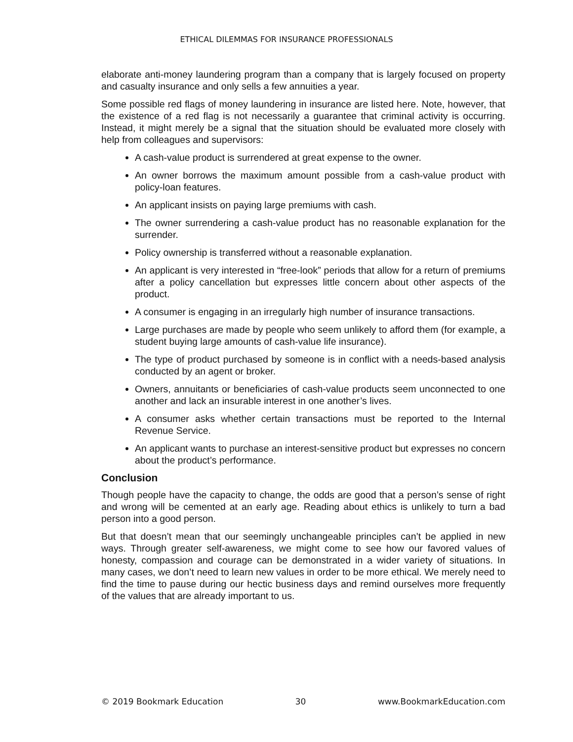ETHICAL DILEMMAS FOR INSURANCE PROFESSIONALS
elaborate anti-money laundering program than a company that is largely focused on property and casualty insurance and only sells a few annuities a year.
Some possible red flags of money laundering in insurance are listed here. Note, however, that the existence of a red flag is not necessarily a guarantee that criminal activity is occurring. Instead, it might merely be a signal that the situation should be evaluated more closely with help from colleagues and supervisors:
A cash-value product is surrendered at great expense to the owner.
An owner borrows the maximum amount possible from a cash-value product with policy-loan features.
An applicant insists on paying large premiums with cash.
The owner surrendering a cash-value product has no reasonable explanation for the surrender.
Policy ownership is transferred without a reasonable explanation.
An applicant is very interested in “free-look” periods that allow for a return of premiums after a policy cancellation but expresses little concern about other aspects of the product.
A consumer is engaging in an irregularly high number of insurance transactions.
Large purchases are made by people who seem unlikely to afford them (for example, a student buying large amounts of cash-value life insurance).
The type of product purchased by someone is in conflict with a needs-based analysis conducted by an agent or broker.
Owners, annuitants or beneficiaries of cash-value products seem unconnected to one another and lack an insurable interest in one another’s lives.
A consumer asks whether certain transactions must be reported to the Internal Revenue Service.
An applicant wants to purchase an interest-sensitive product but expresses no concern about the product’s performance.
Conclusion
Though people have the capacity to change, the odds are good that a person’s sense of right and wrong will be cemented at an early age. Reading about ethics is unlikely to turn a bad person into a good person.
But that doesn’t mean that our seemingly unchangeable principles can’t be applied in new ways. Through greater self-awareness, we might come to see how our favored values of honesty, compassion and courage can be demonstrated in a wider variety of situations. In many cases, we don’t need to learn new values in order to be more ethical. We merely need to find the time to pause during our hectic business days and remind ourselves more frequently of the values that are already important to us.
© 2019 Bookmark Education 30 www.BookmarkEducation.com